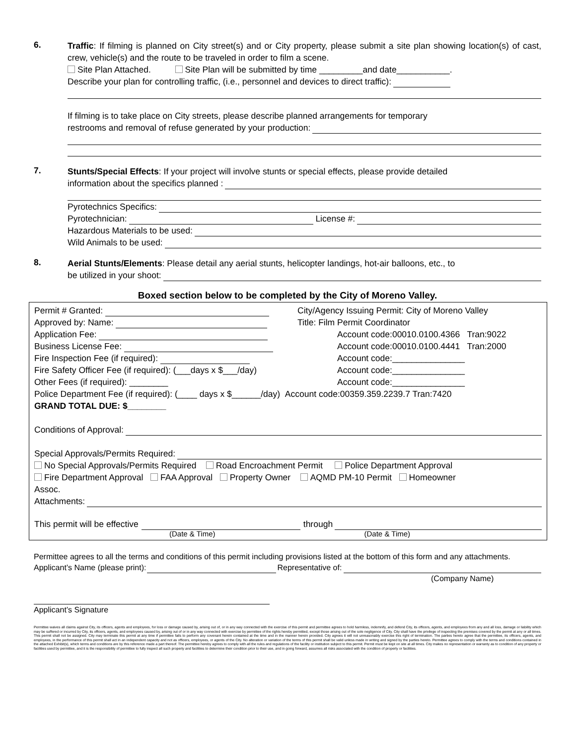6.
Traffic: If filming is planned on City street(s) and or City property, please submit a site plan showing location(s) of cast, crew, vehicle(s) and the route to be traveled in order to film a scene.
Site Plan Attached. Site Plan will be submitted by time _________and date___________.
Describe your plan for controlling traffic, (i.e., personnel and devices to direct traffic):
If filming is to take place on City streets, please describe planned arrangements for temporary
restrooms and removal of refuse generated by your production:
7.
Stunts/Special Effects: If your project will involve stunts or special effects, please provide detailed
information about the specifics planned :
Pyrotechnics Specifics:
Pyrotechnician: License #:
Hazardous Materials to be used:
Wild Animals to be used:
8.
Aerial Stunts/Elements: Please detail any aerial stunts, helicopter landings, hot-air balloons, etc., to
be utilized in your shoot:
Boxed section below to be completed by the City of Moreno Valley.
Permit # Granted: City/Agency Issuing Permit: City of Moreno Valley
Approved by: Name: Title: Film Permit Coordinator
Application Fee: Account code:00010.0100.4366 Tran:9022
Business License Fee: Account code:00010.0100.4441 Tran:2000
Fire Inspection Fee (if required): Account code:_______________
Fire Safety Officer Fee (if required): (___days x $___/day)
Account code:_______________
Other Fees (if required): ________ Account code:_______________
Police Department Fee (if required): (____ days x $______/day) Account code:00359.359.2239.7 Tran:7420
GRAND TOTAL DUE: $________
Conditions of Approval:
Special Approvals/Permits Required:
No Special Approvals/Permits Required Road Encroachment Permit Police Department Approval
Fire Department Approval FAA Approval Property Owner AQMD PM-10 Permit Homeowner
Assoc.
Attachments:
This permit will be effective through
(Date & Time) (Date & Time)
Permittee agrees to all the terms and conditions of this permit including provisions listed at the bottom of this form and any attachments.
Applicant’s Name (please print): Representative of:
(Company Name)
Applicant’s Signature
Permittee waives all claims against City, its officers, agents and employees, for loss or damage caused by, arising out of, or in any way connected with the exercise of this permit and permittee agrees to hold harmless, indemnify, and defend City, its officers, agents, and employees from any and all loss, damage or liability which may be suffered or incurred by City, its officers, agents, and employees caused by, arising out of or in any way connected with exercise by permittee of the rights hereby permitted, except those arising out of the sole negligence of City. City shall have the privilege of inspecting the premises covered by the permit at any or all times. This permit shall not be assigned. City may terminate this permit at any time if permittee fails to perform any covenant herein contained at the time and in the manner herein provided. City agrees it will not unreasonably exercise this right of termination. The parties hereto agree that the permittee, its officers, agents, and employees, in the performance of this permit shall act in an independent capacity and not as officers, employees, or agents of the City. No alteration or variation of the terms of this permit shall be valid unless made in writing and signed by the parties hereto. Permittee agrees to comply with the terms and conditions contained in the attached Exhibit(s), which terms and conditions are by this reference made a part thereof. The permittee hereby agrees to comply with all the rules and regulations of the facility or institution subject to this permit. Permit must be kept on site at all times. City makes no representation or warranty as to condition of any property or facilities used by permittee, and it is the responsibility of permittee to fully inspect all such property and facilities to determine their condition prior to their use, and in going forward, assumes all risks associated with the condition of property or facilities.